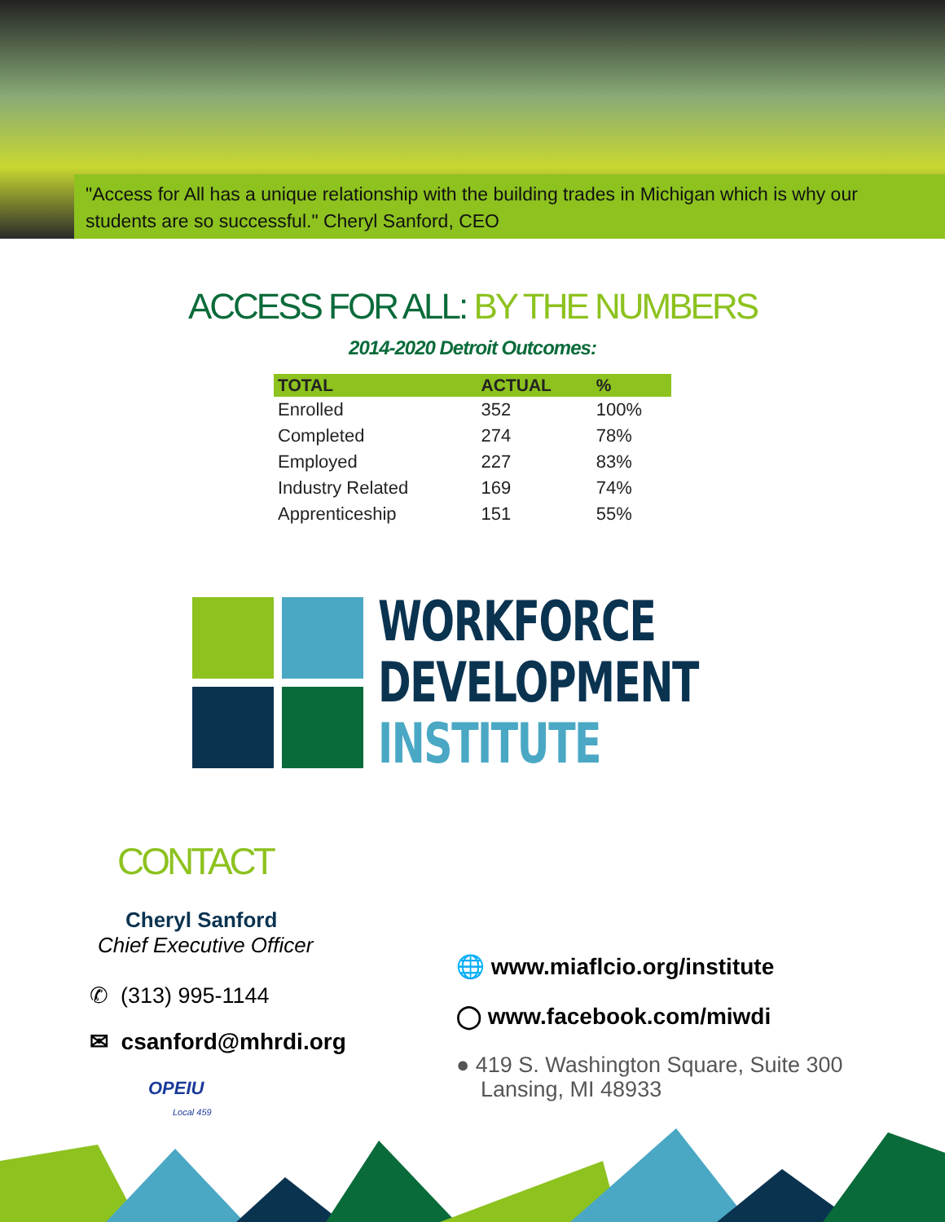"Access for All has a unique relationship with the building trades in Michigan which is why our students are so successful." Cheryl Sanford, CEO
ACCESS FOR ALL: BY THE NUMBERS
2014-2020 Detroit Outcomes:
| TOTAL | ACTUAL | % |
| --- | --- | --- |
| Enrolled | 352 | 100% |
| Completed | 274 | 78% |
| Employed | 227 | 83% |
| Industry Related | 169 | 74% |
| Apprenticeship | 151 | 55% |
WORKFORCE
DEVELOPMENT
INSTITUTE
CONTACT
Cheryl Sanford
Chief Executive Officer
✆ (313) 995-1144
✉ csanford@mhrdi.org
OPEIU
Local 459
🌐 www.miaflcio.org/institute
◯ www.facebook.com/miwdi
● 419 S. Washington Square, Suite 300
Lansing, MI 48933